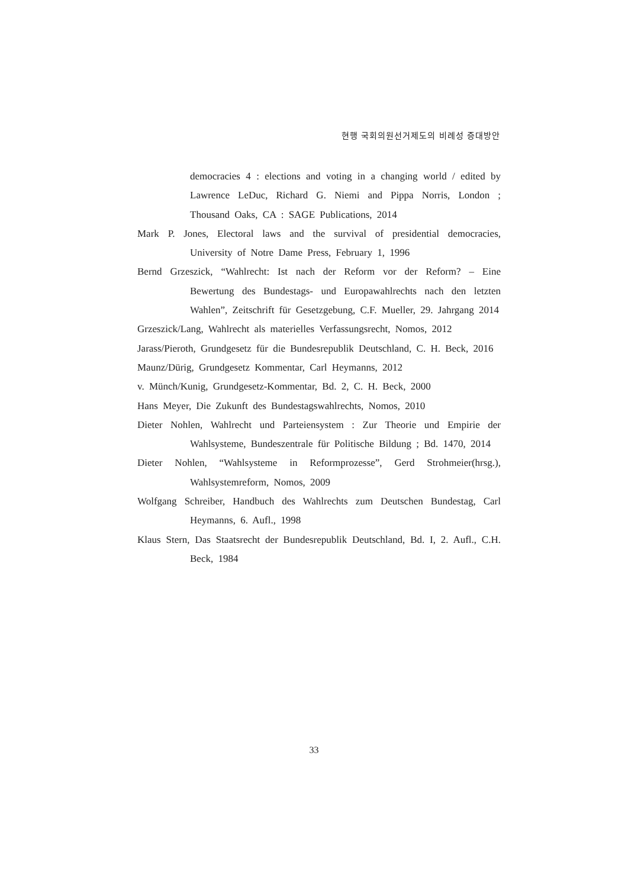현행 국회의원선거제도의 비례성 증대방안
democracies 4 : elections and voting in a changing world / edited by Lawrence LeDuc, Richard G. Niemi and Pippa Norris, London ; Thousand Oaks, CA : SAGE Publications, 2014
Mark P. Jones, Electoral laws and the survival of presidential democracies, University of Notre Dame Press, February 1, 1996
Bernd Grzeszick, “Wahlrecht: Ist nach der Reform vor der Reform? – Eine Bewertung des Bundestags- und Europawahlrechts nach den letzten Wahlen”, Zeitschrift für Gesetzgebung, C.F. Mueller, 29. Jahrgang 2014
Grzeszick/Lang, Wahlrecht als materielles Verfassungsrecht, Nomos, 2012
Jarass/Pieroth, Grundgesetz für die Bundesrepublik Deutschland, C. H. Beck, 2016
Maunz/Dürig, Grundgesetz Kommentar, Carl Heymanns, 2012
v. Münch/Kunig, Grundgesetz-Kommentar, Bd. 2, C. H. Beck, 2000
Hans Meyer, Die Zukunft des Bundestagswahlrechts, Nomos, 2010
Dieter Nohlen, Wahlrecht und Parteiensystem : Zur Theorie und Empirie der Wahlsysteme, Bundeszentrale für Politische Bildung ; Bd. 1470, 2014
Dieter Nohlen, “Wahlsysteme in Reformprozesse”, Gerd Strohmeier(hrsg.), Wahlsystemreform, Nomos, 2009
Wolfgang Schreiber, Handbuch des Wahlrechts zum Deutschen Bundestag, Carl Heymanns, 6. Aufl., 1998
Klaus Stern, Das Staatsrecht der Bundesrepublik Deutschland, Bd. I, 2. Aufl., C.H. Beck, 1984
33